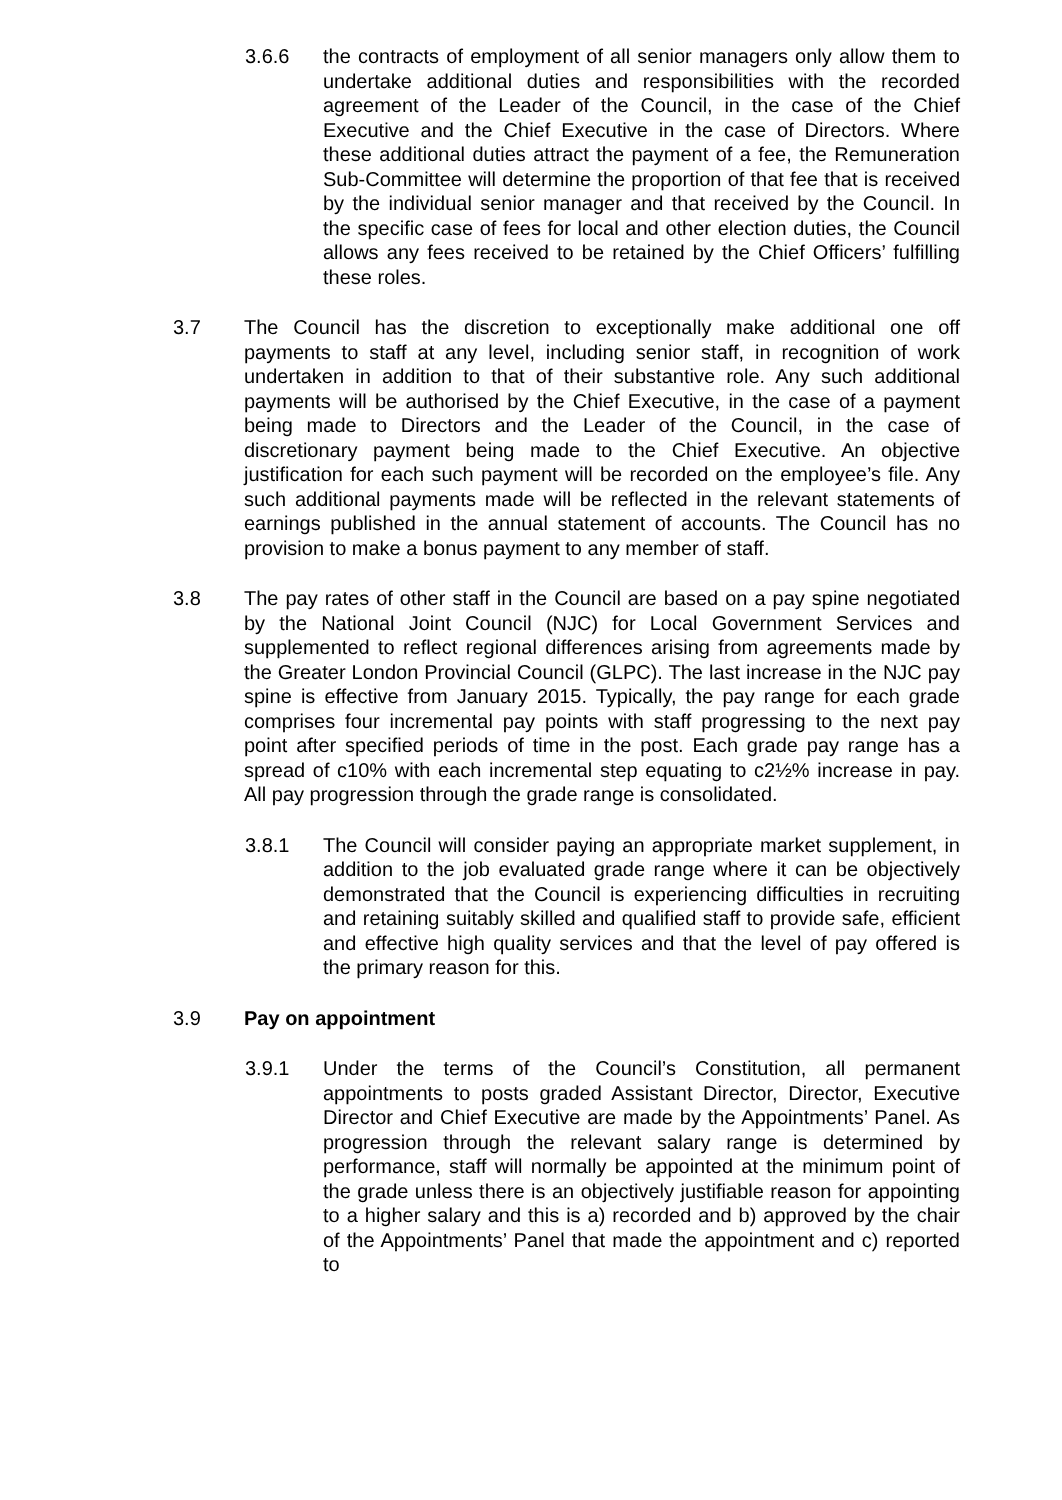3.6.6 the contracts of employment of all senior managers only allow them to undertake additional duties and responsibilities with the recorded agreement of the Leader of the Council, in the case of the Chief Executive and the Chief Executive in the case of Directors. Where these additional duties attract the payment of a fee, the Remuneration Sub-Committee will determine the proportion of that fee that is received by the individual senior manager and that received by the Council. In the specific case of fees for local and other election duties, the Council allows any fees received to be retained by the Chief Officers’ fulfilling these roles.
3.7 The Council has the discretion to exceptionally make additional one off payments to staff at any level, including senior staff, in recognition of work undertaken in addition to that of their substantive role. Any such additional payments will be authorised by the Chief Executive, in the case of a payment being made to Directors and the Leader of the Council, in the case of discretionary payment being made to the Chief Executive. An objective justification for each such payment will be recorded on the employee’s file. Any such additional payments made will be reflected in the relevant statements of earnings published in the annual statement of accounts. The Council has no provision to make a bonus payment to any member of staff.
3.8 The pay rates of other staff in the Council are based on a pay spine negotiated by the National Joint Council (NJC) for Local Government Services and supplemented to reflect regional differences arising from agreements made by the Greater London Provincial Council (GLPC). The last increase in the NJC pay spine is effective from January 2015. Typically, the pay range for each grade comprises four incremental pay points with staff progressing to the next pay point after specified periods of time in the post. Each grade pay range has a spread of c10% with each incremental step equating to c2½% increase in pay. All pay progression through the grade range is consolidated.
3.8.1 The Council will consider paying an appropriate market supplement, in addition to the job evaluated grade range where it can be objectively demonstrated that the Council is experiencing difficulties in recruiting and retaining suitably skilled and qualified staff to provide safe, efficient and effective high quality services and that the level of pay offered is the primary reason for this.
3.9 Pay on appointment
3.9.1 Under the terms of the Council’s Constitution, all permanent appointments to posts graded Assistant Director, Director, Executive Director and Chief Executive are made by the Appointments’ Panel. As progression through the relevant salary range is determined by performance, staff will normally be appointed at the minimum point of the grade unless there is an objectively justifiable reason for appointing to a higher salary and this is a) recorded and b) approved by the chair of the Appointments’ Panel that made the appointment and c) reported to